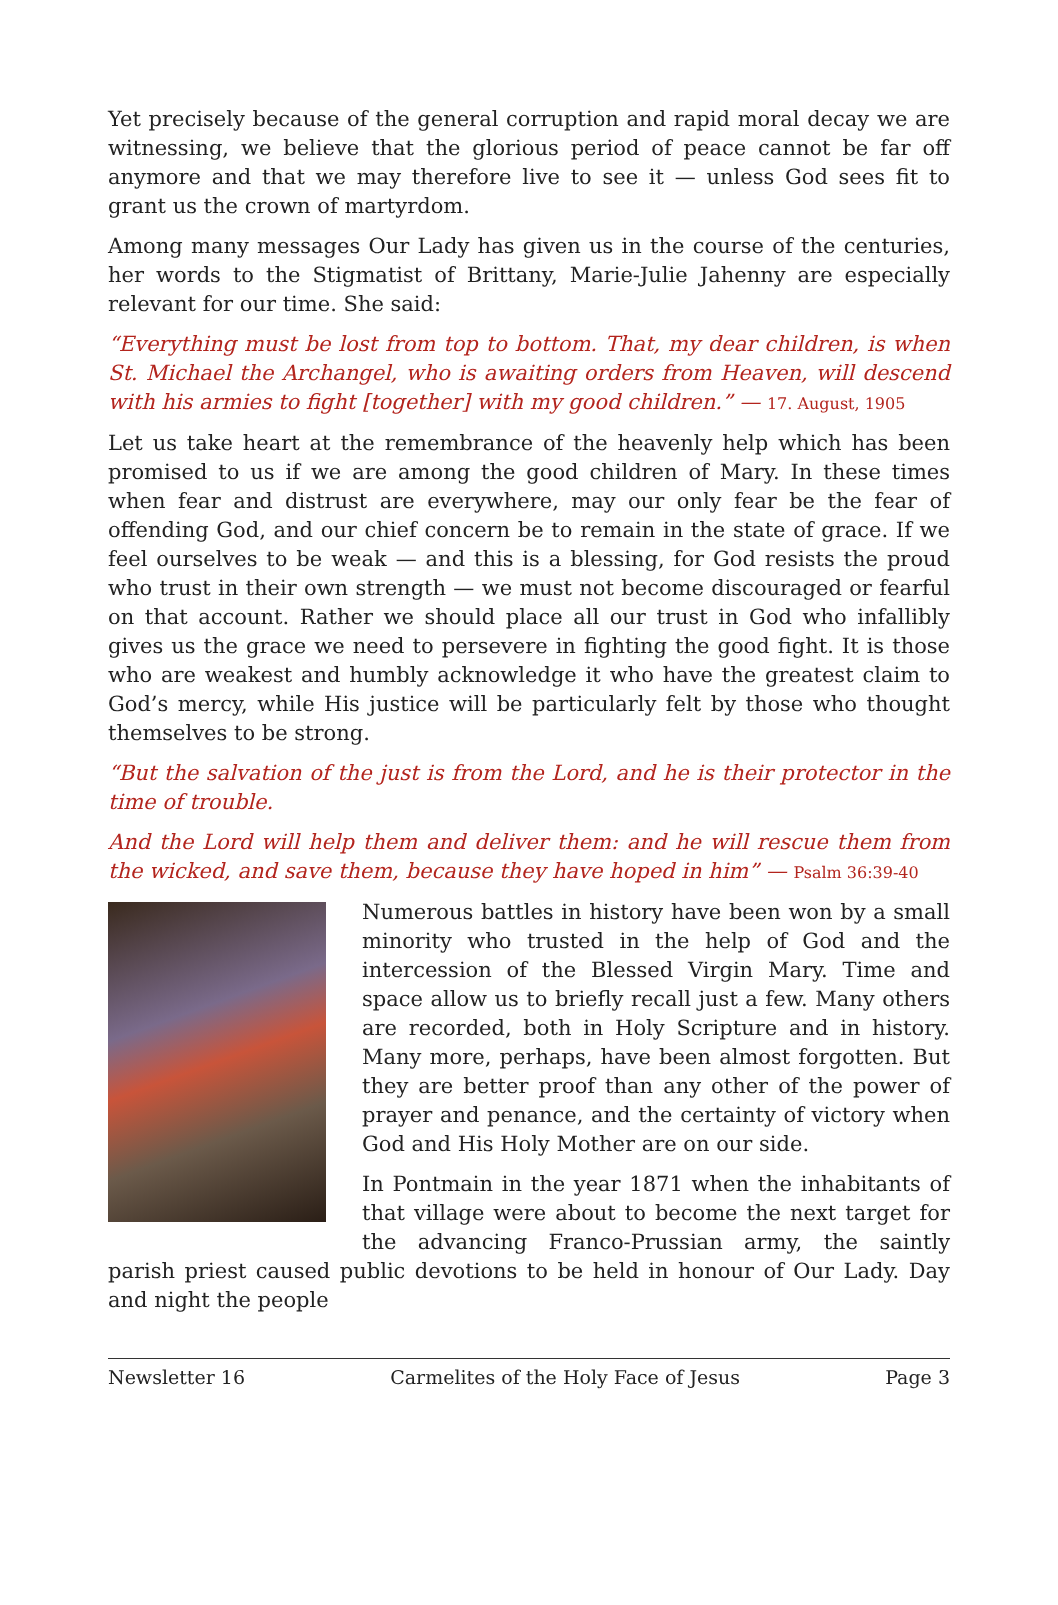Yet precisely because of the general corruption and rapid moral decay we are witnessing, we believe that the glorious period of peace cannot be far off anymore and that we may therefore live to see it — unless God sees fit to grant us the crown of martyrdom.
Among many messages Our Lady has given us in the course of the centuries, her words to the Stigmatist of Brittany, Marie-Julie Jahenny are especially relevant for our time. She said:
“Everything must be lost from top to bottom. That, my dear children, is when St. Michael the Archangel, who is awaiting orders from Heaven, will descend with his armies to fight [together] with my good children.” — 17. August, 1905
Let us take heart at the remembrance of the heavenly help which has been promised to us if we are among the good children of Mary. In these times when fear and distrust are everywhere, may our only fear be the fear of offending God, and our chief concern be to remain in the state of grace. If we feel ourselves to be weak — and this is a blessing, for God resists the proud who trust in their own strength — we must not become discouraged or fearful on that account. Rather we should place all our trust in God who infallibly gives us the grace we need to persevere in fighting the good fight. It is those who are weakest and humbly acknowledge it who have the greatest claim to God’s mercy, while His justice will be particularly felt by those who thought themselves to be strong.
“But the salvation of the just is from the Lord, and he is their protector in the time of trouble.
And the Lord will help them and deliver them: and he will rescue them from the wicked, and save them, because they have hoped in him” — Psalm 36:39-40
Numerous battles in history have been won by a small minority who trusted in the help of God and the intercession of the Blessed Virgin Mary. Time and space allow us to briefly recall just a few. Many others are recorded, both in Holy Scripture and in history. Many more, perhaps, have been almost forgotten. But they are better proof than any other of the power of prayer and penance, and the certainty of victory when God and His Holy Mother are on our side.
In Pontmain in the year 1871 when the inhabitants of that village were about to become the next target for the advancing Franco-Prussian army, the saintly parish priest caused public devotions to be held in honour of Our Lady. Day and night the people
Newsletter 16 Carmelites of the Holy Face of Jesus Page 3